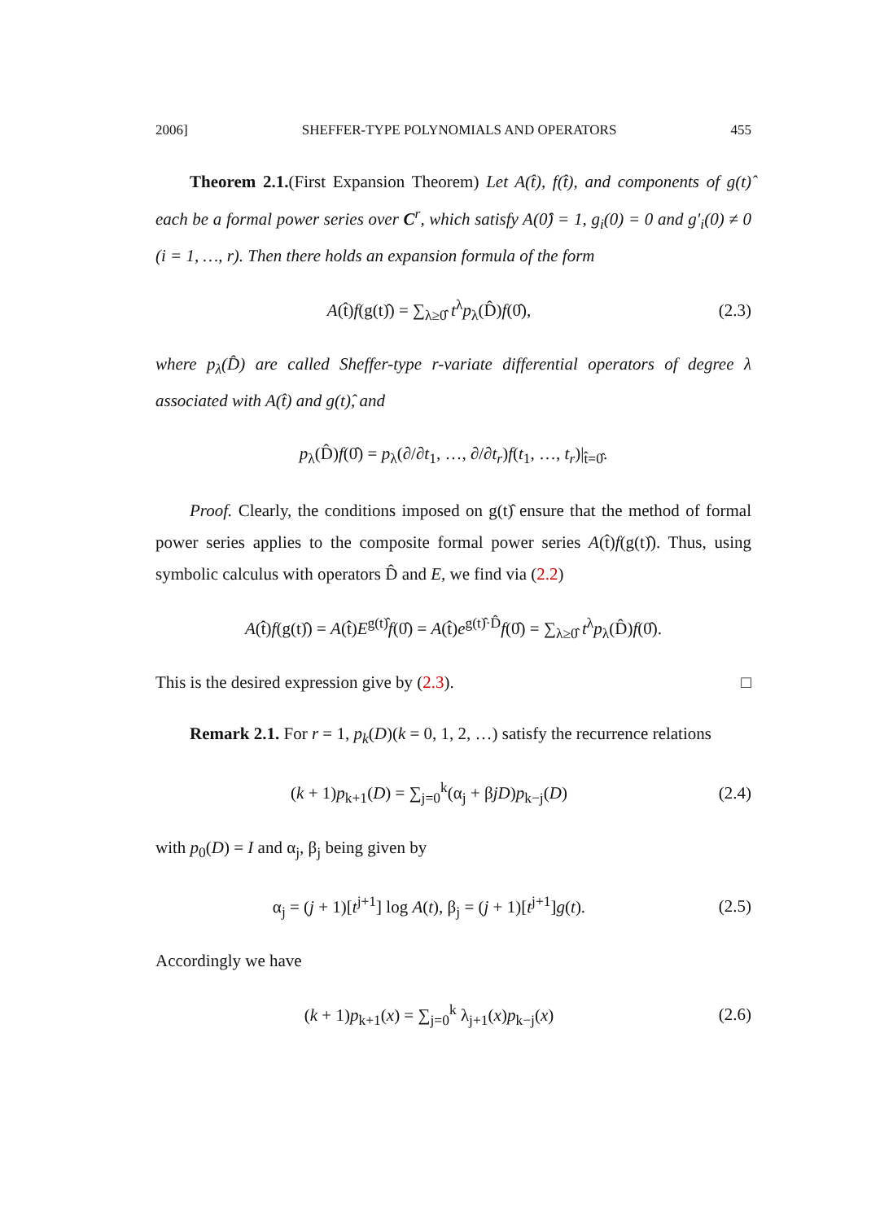2006] SHEFFER-TYPE POLYNOMIALS AND OPERATORS 455
Theorem 2.1.(First Expansion Theorem) Let A(t̂), f(t̂), and components of g(t)̂ each be a formal power series over C<sup>r</sup>, which satisfy A(0̂) = 1, g<sub>i</sub>(0) = 0 and g′<sub>i</sub>(0) ≠ 0 (i = 1, …, r). Then there holds an expansion formula of the form
A(t̂)f(g(t)̂) = ∑<sub>λ≥0̂</sub> t<sup>λ</sup>p<sub>λ</sub>(D̂)f(0̂), (2.3)
where p<sub>λ</sub>(D̂) are called Sheffer-type r-variate differential operators of degree λ associated with A(t̂) and g(t)̂, and
p<sub>λ</sub>(D̂)f(0̂) = p<sub>λ</sub>(∂/∂t<sub>1</sub>, …, ∂/∂t<sub>r</sub>)f(t<sub>1</sub>, …, t<sub>r</sub>)|<sub>t̂=0̂</sub>.
Proof. Clearly, the conditions imposed on g(t)̂ ensure that the method of formal power series applies to the composite formal power series A(t̂)f(g(t)̂). Thus, using symbolic calculus with operators D̂ and E, we find via (2.2)
A(t̂)f(g(t)̂) = A(t̂)E<sup>g(t)̂</sup>f(0̂) = A(t̂)e<sup>g(t)̂·D̂</sup>f(0̂) = ∑<sub>λ≥0̂</sub> t<sup>λ</sup>p<sub>λ</sub>(D̂)f(0̂).
This is the desired expression give by (2.3). □
Remark 2.1. For r = 1, p<sub>k</sub>(D)(k = 0, 1, 2, …) satisfy the recurrence relations
(k + 1)p<sub>k+1</sub>(D) = ∑<sub>j=0</sub><sup>k</sup>(α<sub>j</sub> + βjD)p<sub>k−j</sub>(D) (2.4)
with p<sub>0</sub>(D) = I and α<sub>j</sub>, β<sub>j</sub> being given by
α<sub>j</sub> = (j + 1)[t<sup>j+1</sup>] log A(t), β<sub>j</sub> = (j + 1)[t<sup>j+1</sup>]g(t). (2.5)
Accordingly we have
(k + 1)p<sub>k+1</sub>(x) = ∑<sub>j=0</sub><sup>k</sup> λ<sub>j+1</sub>(x)p<sub>k−j</sub>(x) (2.6)